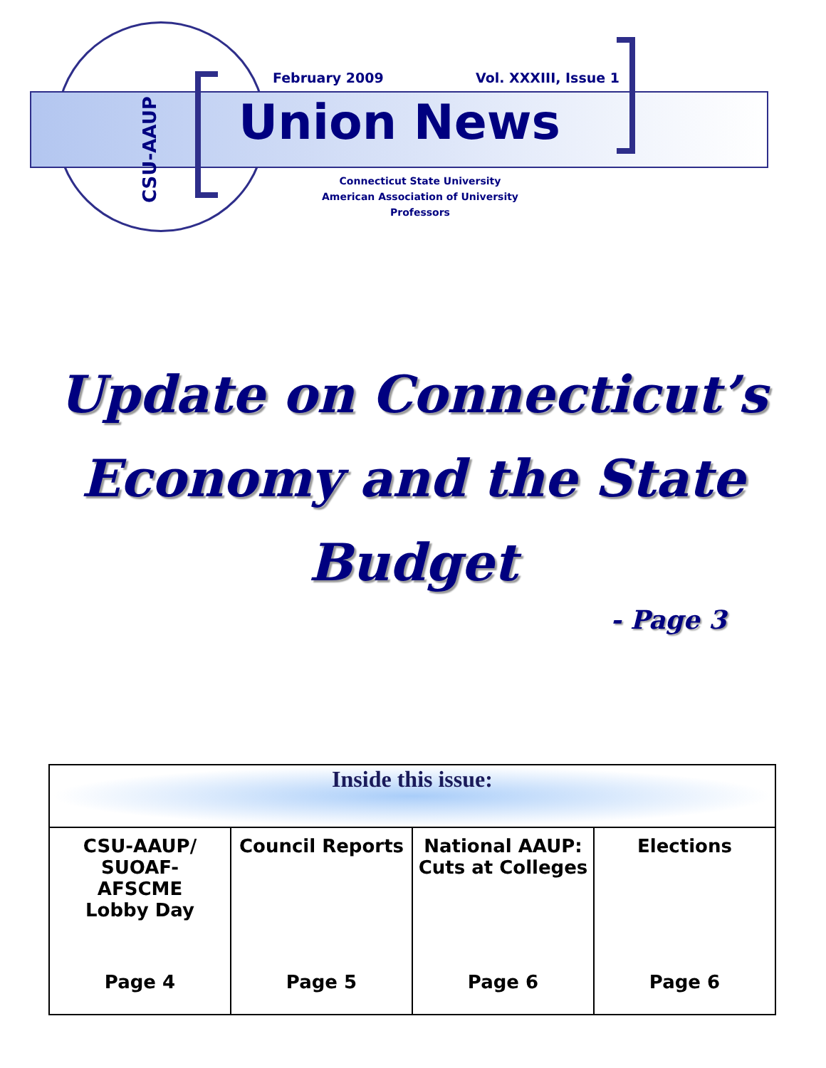CSU-AAUP
February 2009 Vol. XXXIII, Issue 1
Union News
Connecticut State University
American Association of University Professors
Update on Connecticut’s Economy and the State Budget
- Page 3
| Inside this issue: | | | |
| --- | --- | --- | --- |
| CSU-AAUP/ SUOAF- AFSCME Lobby Day Page 4 | Council Reports Page 5 | National AAUP: Cuts at Colleges Page 6 | Elections Page 6 |